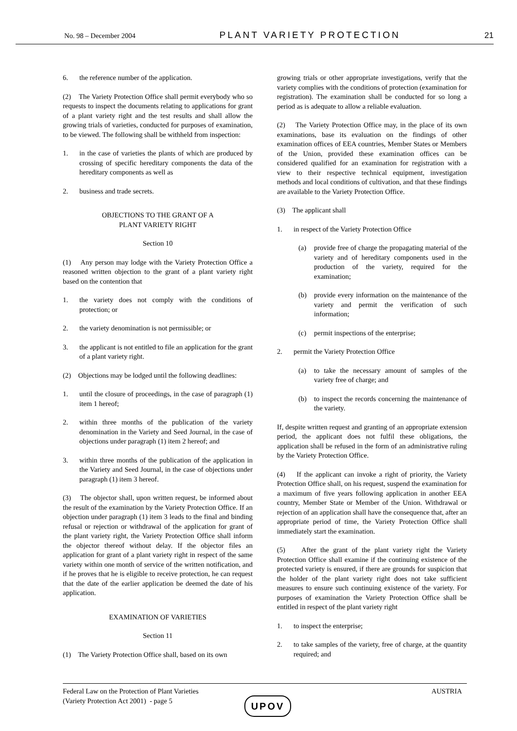No. 98 – December 2004 PLANT VARIETY PROTECTION 21
6. the reference number of the application.
(2) The Variety Protection Office shall permit everybody who so requests to inspect the documents relating to applications for grant of a plant variety right and the test results and shall allow the growing trials of varieties, conducted for purposes of examination, to be viewed. The following shall be withheld from inspection:
1. in the case of varieties the plants of which are produced by crossing of specific hereditary components the data of the hereditary components as well as
2. business and trade secrets.
OBJECTIONS TO THE GRANT OF A
PLANT VARIETY RIGHT
Section 10
(1) Any person may lodge with the Variety Protection Office a reasoned written objection to the grant of a plant variety right based on the contention that
1. the variety does not comply with the conditions of protection; or
2. the variety denomination is not permissible; or
3. the applicant is not entitled to file an application for the grant of a plant variety right.
(2) Objections may be lodged until the following deadlines:
1. until the closure of proceedings, in the case of paragraph (1) item 1 hereof;
2. within three months of the publication of the variety denomination in the Variety and Seed Journal, in the case of objections under paragraph (1) item 2 hereof; and
3. within three months of the publication of the application in the Variety and Seed Journal, in the case of objections under paragraph (1) item 3 hereof.
(3) The objector shall, upon written request, be informed about the result of the examination by the Variety Protection Office. If an objection under paragraph (1) item 3 leads to the final and binding refusal or rejection or withdrawal of the application for grant of the plant variety right, the Variety Protection Office shall inform the objector thereof without delay. If the objector files an application for grant of a plant variety right in respect of the same variety within one month of service of the written notification, and if he proves that he is eligible to receive protection, he can request that the date of the earlier application be deemed the date of his application.
EXAMINATION OF VARIETIES
Section 11
(1) The Variety Protection Office shall, based on its own
growing trials or other appropriate investigations, verify that the variety complies with the conditions of protection (examination for registration). The examination shall be conducted for so long a period as is adequate to allow a reliable evaluation.
(2) The Variety Protection Office may, in the place of its own examinations, base its evaluation on the findings of other examination offices of EEA countries, Member States or Members of the Union, provided these examination offices can be considered qualified for an examination for registration with a view to their respective technical equipment, investigation methods and local conditions of cultivation, and that these findings are available to the Variety Protection Office.
(3) The applicant shall
1. in respect of the Variety Protection Office
(a) provide free of charge the propagating material of the variety and of hereditary components used in the production of the variety, required for the examination;
(b) provide every information on the maintenance of the variety and permit the verification of such information;
(c) permit inspections of the enterprise;
2. permit the Variety Protection Office
(a) to take the necessary amount of samples of the variety free of charge; and
(b) to inspect the records concerning the maintenance of the variety.
If, despite written request and granting of an appropriate extension period, the applicant does not fulfil these obligations, the application shall be refused in the form of an administrative ruling by the Variety Protection Office.
(4) If the applicant can invoke a right of priority, the Variety Protection Office shall, on his request, suspend the examination for a maximum of five years following application in another EEA country, Member State or Member of the Union. Withdrawal or rejection of an application shall have the consequence that, after an appropriate period of time, the Variety Protection Office shall immediately start the examination.
(5) After the grant of the plant variety right the Variety Protection Office shall examine if the continuing existence of the protected variety is ensured, if there are grounds for suspicion that the holder of the plant variety right does not take sufficient measures to ensure such continuing existence of the variety. For purposes of examination the Variety Protection Office shall be entitled in respect of the plant variety right
1. to inspect the enterprise;
2. to take samples of the variety, free of charge, at the quantity required; and
Federal Law on the Protection of Plant Varieties
(Variety Protection Act 2001) - page 5 AUSTRIA
UPOV